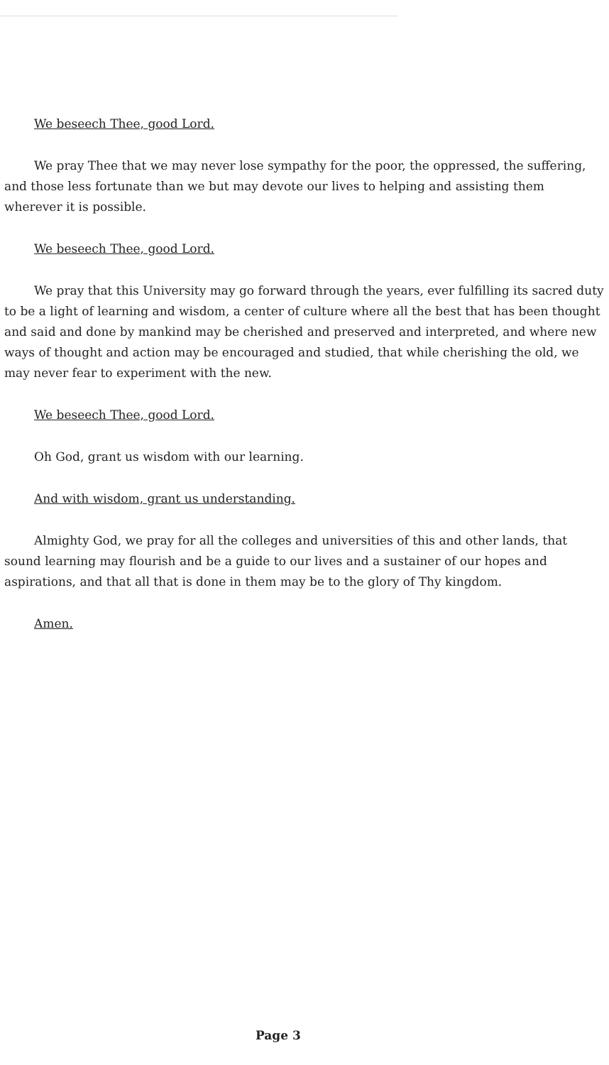We beseech Thee, good Lord.
We pray Thee that we may never lose sympathy for the poor, the oppressed, the suffering, and those less fortunate than we but may devote our lives to helping and assisting them wherever it is possible.
We beseech Thee, good Lord.
We pray that this University may go forward through the years, ever fulfilling its sacred duty to be a light of learning and wisdom, a center of culture where all the best that has been thought and said and done by mankind may be cherished and preserved and interpreted, and where new ways of thought and action may be encouraged and studied, that while cherishing the old, we may never fear to experiment with the new.
We beseech Thee, good Lord.
Oh God, grant us wisdom with our learning.
And with wisdom, grant us understanding.
Almighty God, we pray for all the colleges and universities of this and other lands, that sound learning may flourish and be a guide to our lives and a sustainer of our hopes and aspirations, and that all that is done in them may be to the glory of Thy kingdom.
Amen.
Page 3